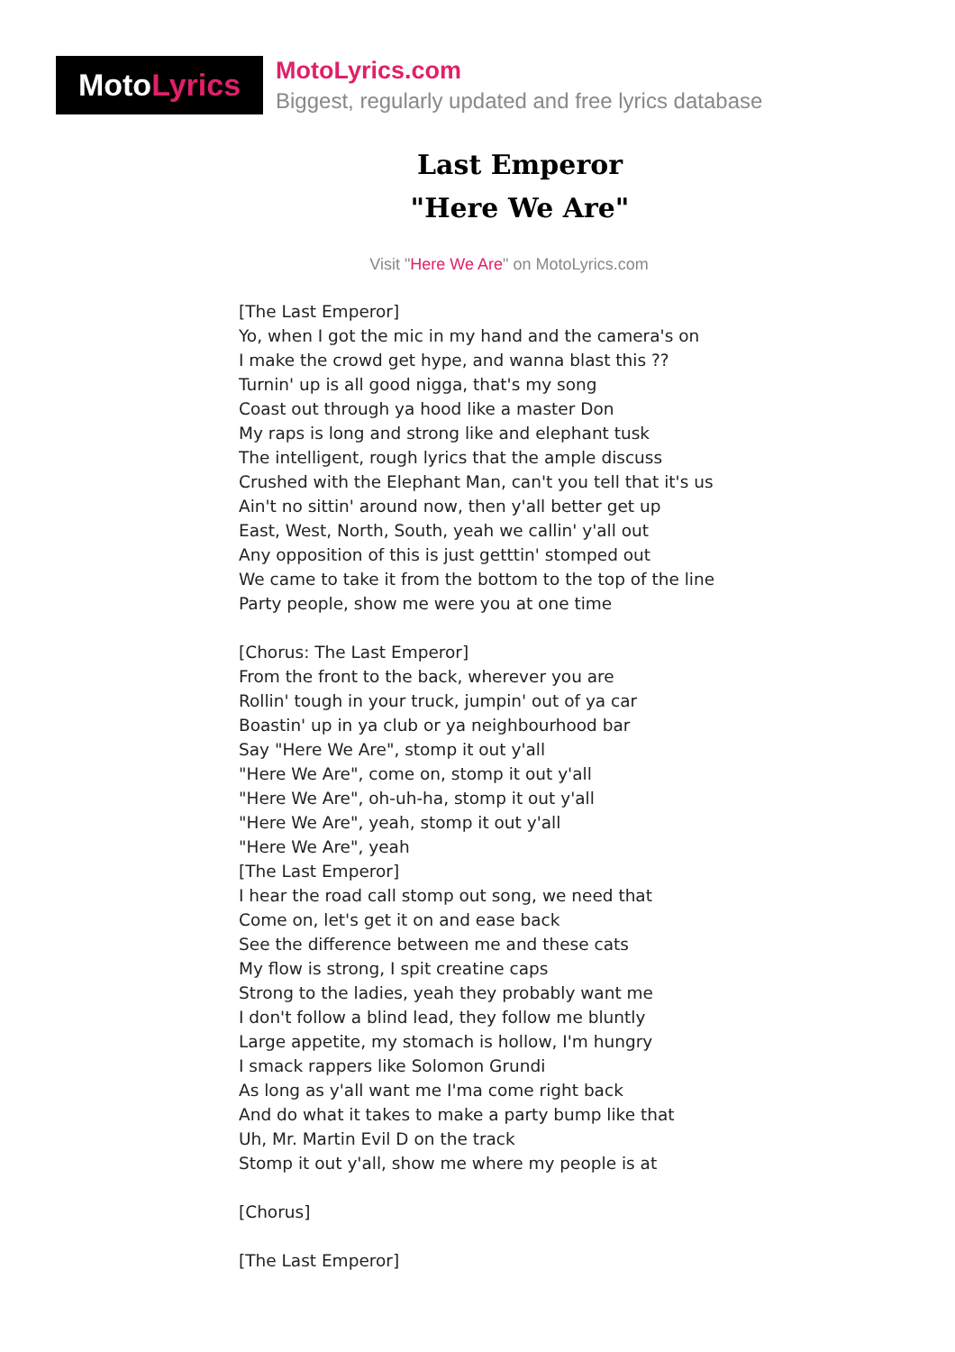Moto Lyrics
MotoLyrics.com
Biggest, regularly updated and free lyrics database
Last Emperor
"Here We Are"
Visit "Here We Are" on MotoLyrics.com
[The Last Emperor] Yo, when I got the mic in my hand and the camera's on I make the crowd get hype, and wanna blast this ?? Turnin' up is all good nigga, that's my song Coast out through ya hood like a master Don My raps is long and strong like and elephant tusk The intelligent, rough lyrics that the ample discuss Crushed with the Elephant Man, can't you tell that it's us Ain't no sittin' around now, then y'all better get up East, West, North, South, yeah we callin' y'all out Any opposition of this is just getttin' stomped out We came to take it from the bottom to the top of the line Party people, show me were you at one time [Chorus: The Last Emperor] From the front to the back, wherever you are Rollin' tough in your truck, jumpin' out of ya car Boastin' up in ya club or ya neighbourhood bar Say "Here We Are", stomp it out y'all "Here We Are", come on, stomp it out y'all "Here We Are", oh-uh-ha, stomp it out y'all "Here We Are", yeah, stomp it out y'all "Here We Are", yeah [The Last Emperor] I hear the road call stomp out song, we need that Come on, let's get it on and ease back See the difference between me and these cats My flow is strong, I spit creatine caps Strong to the ladies, yeah they probably want me I don't follow a blind lead, they follow me bluntly Large appetite, my stomach is hollow, I'm hungry I smack rappers like Solomon Grundi As long as y'all want me I'ma come right back And do what it takes to make a party bump like that Uh, Mr. Martin Evil D on the track Stomp it out y'all, show me where my people is at [Chorus] [The Last Emperor]